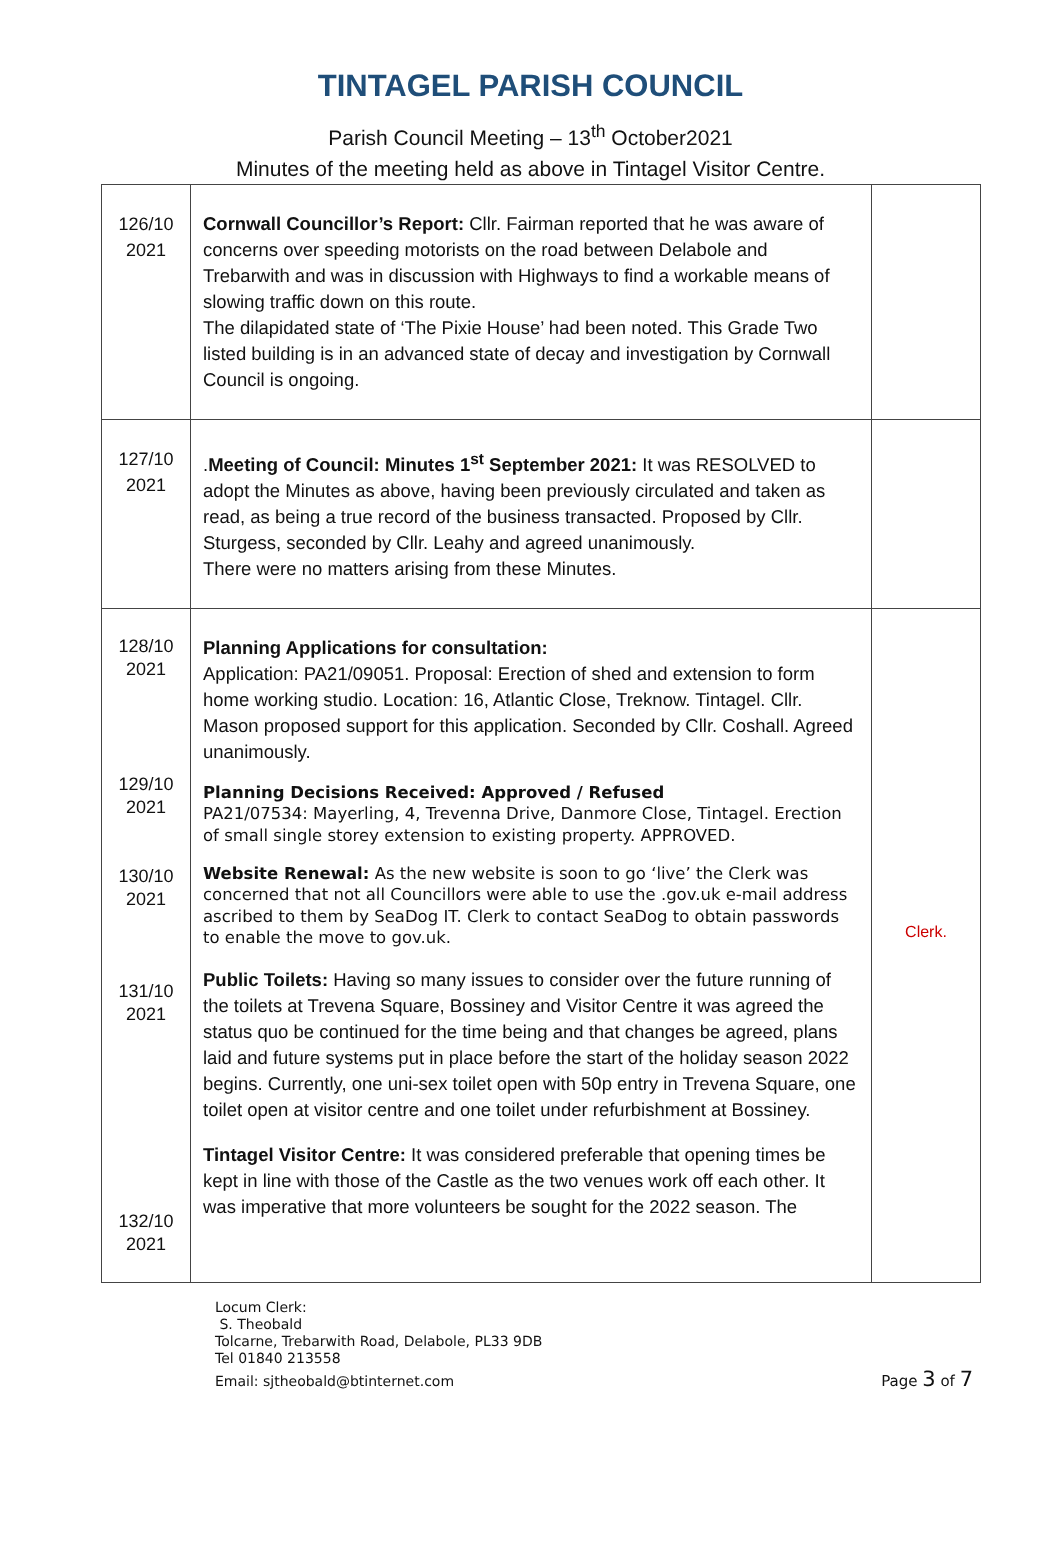TINTAGEL PARISH COUNCIL
Parish Council Meeting – 13<sup>th</sup> October2021
Minutes of the meeting held as above in Tintagel Visitor Centre.
| 126/10 2021 | Cornwall Councillor’s Report: Cllr. Fairman reported that he was aware of concerns over speeding motorists on the road between Delabole and Trebarwith and was in discussion with Highways to find a workable means of slowing traffic down on this route. The dilapidated state of ‘The Pixie House’ had been noted. This Grade Two listed building is in an advanced state of decay and investigation by Cornwall Council is ongoing. | |
| 127/10 2021 | . Meeting of Council: Minutes 1<sup>st</sup> September 2021: It was RESOLVED to adopt the Minutes as above, having been previously circulated and taken as read, as being a true record of the business transacted. Proposed by Cllr. Sturgess, seconded by Cllr. Leahy and agreed unanimously. There were no matters arising from these Minutes. | |
| 128/10 2021 129/10 2021 130/10 2021 131/10 2021 132/10 2021 | Planning Applications for consultation: Application: PA21/09051. Proposal: Erection of shed and extension to form home working studio. Location: 16, Atlantic Close, Treknow. Tintagel. Cllr. Mason proposed support for this application. Seconded by Cllr. Coshall. Agreed unanimously. Planning Decisions Received: Approved / Refused PA21/07534: Mayerling, 4, Trevenna Drive, Danmore Close, Tintagel. Erection of small single storey extension to existing property. APPROVED. Website Renewal: As the new website is soon to go ‘live’ the Clerk was concerned that not all Councillors were able to use the .gov.uk e-mail address ascribed to them by SeaDog IT. Clerk to contact SeaDog to obtain passwords to enable the move to gov.uk. Public Toilets: Having so many issues to consider over the future running of the toilets at Trevena Square, Bossiney and Visitor Centre it was agreed the status quo be continued for the time being and that changes be agreed, plans laid and future systems put in place before the start of the holiday season 2022 begins. Currently, one uni-sex toilet open with 50p entry in Trevena Square, one toilet open at visitor centre and one toilet under refurbishment at Bossiney. Tintagel Visitor Centre: It was considered preferable that opening times be kept in line with those of the Castle as the two venues work off each other. It was imperative that more volunteers be sought for the 2022 season. The | Clerk. |
Locum Clerk:
S. Theobald
Tolcarne, Trebarwith Road, Delabole, PL33 9DB
Tel 01840 213558
Email: sjtheobald@btinternet.com
Page 3 of 7